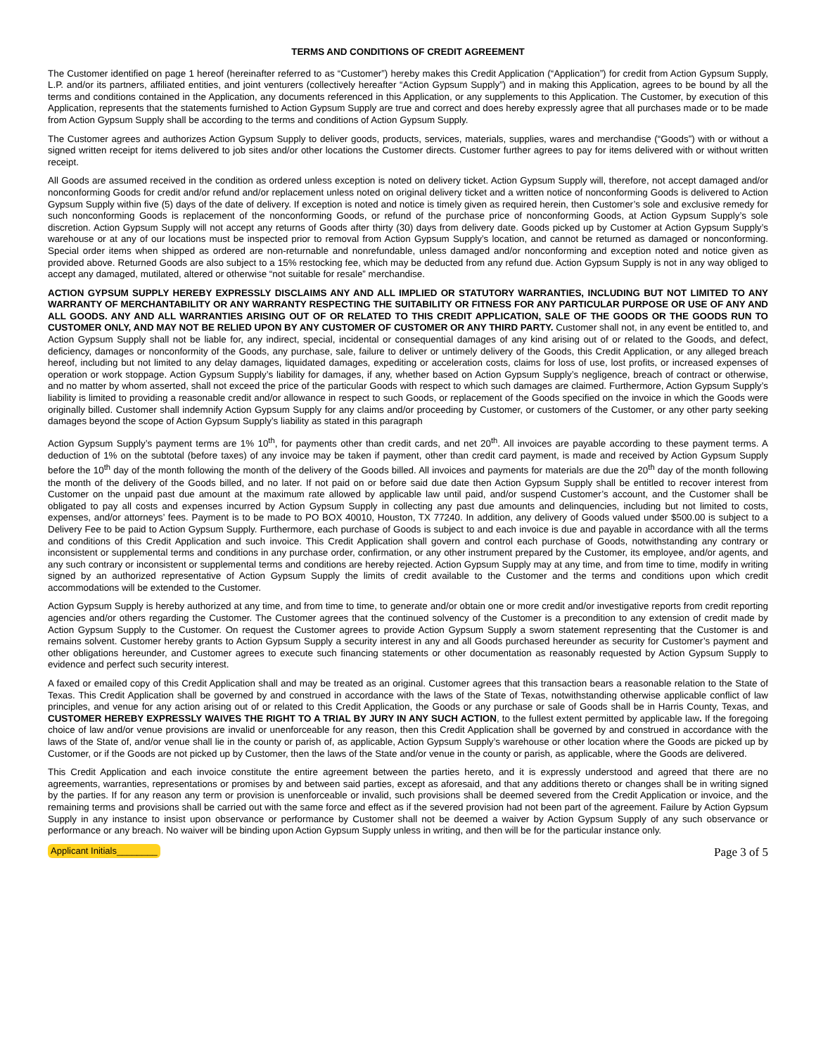TERMS AND CONDITIONS OF CREDIT AGREEMENT
The Customer identified on page 1 hereof (hereinafter referred to as “Customer”) hereby makes this Credit Application (“Application”) for credit from Action Gypsum Supply, L.P. and/or its partners, affiliated entities, and joint venturers (collectively hereafter “Action Gypsum Supply”) and in making this Application, agrees to be bound by all the terms and conditions contained in the Application, any documents referenced in this Application, or any supplements to this Application. The Customer, by execution of this Application, represents that the statements furnished to Action Gypsum Supply are true and correct and does hereby expressly agree that all purchases made or to be made from Action Gypsum Supply shall be according to the terms and conditions of Action Gypsum Supply.
The Customer agrees and authorizes Action Gypsum Supply to deliver goods, products, services, materials, supplies, wares and merchandise (“Goods”) with or without a signed written receipt for items delivered to job sites and/or other locations the Customer directs. Customer further agrees to pay for items delivered with or without written receipt.
All Goods are assumed received in the condition as ordered unless exception is noted on delivery ticket. Action Gypsum Supply will, therefore, not accept damaged and/or nonconforming Goods for credit and/or refund and/or replacement unless noted on original delivery ticket and a written notice of nonconforming Goods is delivered to Action Gypsum Supply within five (5) days of the date of delivery. If exception is noted and notice is timely given as required herein, then Customer’s sole and exclusive remedy for such nonconforming Goods is replacement of the nonconforming Goods, or refund of the purchase price of nonconforming Goods, at Action Gypsum Supply’s sole discretion. Action Gypsum Supply will not accept any returns of Goods after thirty (30) days from delivery date. Goods picked up by Customer at Action Gypsum Supply’s warehouse or at any of our locations must be inspected prior to removal from Action Gypsum Supply’s location, and cannot be returned as damaged or nonconforming. Special order items when shipped as ordered are non-returnable and nonrefundable, unless damaged and/or nonconforming and exception noted and notice given as provided above. Returned Goods are also subject to a 15% restocking fee, which may be deducted from any refund due. Action Gypsum Supply is not in any way obliged to accept any damaged, mutilated, altered or otherwise “not suitable for resale” merchandise.
ACTION GYPSUM SUPPLY HEREBY EXPRESSLY DISCLAIMS ANY AND ALL IMPLIED OR STATUTORY WARRANTIES, INCLUDING BUT NOT LIMITED TO ANY WARRANTY OF MERCHANTABILITY OR ANY WARRANTY RESPECTING THE SUITABILITY OR FITNESS FOR ANY PARTICULAR PURPOSE OR USE OF ANY AND ALL GOODS. ANY AND ALL WARRANTIES ARISING OUT OF OR RELATED TO THIS CREDIT APPLICATION, SALE OF THE GOODS OR THE GOODS RUN TO CUSTOMER ONLY, AND MAY NOT BE RELIED UPON BY ANY CUSTOMER OF CUSTOMER OR ANY THIRD PARTY. Customer shall not, in any event be entitled to, and Action Gypsum Supply shall not be liable for, any indirect, special, incidental or consequential damages of any kind arising out of or related to the Goods, and defect, deficiency, damages or nonconformity of the Goods, any purchase, sale, failure to deliver or untimely delivery of the Goods, this Credit Application, or any alleged breach hereof, including but not limited to any delay damages, liquidated damages, expediting or acceleration costs, claims for loss of use, lost profits, or increased expenses of operation or work stoppage. Action Gypsum Supply’s liability for damages, if any, whether based on Action Gypsum Supply’s negligence, breach of contract or otherwise, and no matter by whom asserted, shall not exceed the price of the particular Goods with respect to which such damages are claimed. Furthermore, Action Gypsum Supply’s liability is limited to providing a reasonable credit and/or allowance in respect to such Goods, or replacement of the Goods specified on the invoice in which the Goods were originally billed. Customer shall indemnify Action Gypsum Supply for any claims and/or proceeding by Customer, or customers of the Customer, or any other party seeking damages beyond the scope of Action Gypsum Supply’s liability as stated in this paragraph
Action Gypsum Supply’s payment terms are 1% 10<sup>th</sup>, for payments other than credit cards, and net 20<sup>th</sup>. All invoices are payable according to these payment terms. A deduction of 1% on the subtotal (before taxes) of any invoice may be taken if payment, other than credit card payment, is made and received by Action Gypsum Supply before the 10<sup>th</sup> day of the month following the month of the delivery of the Goods billed. All invoices and payments for materials are due the 20<sup>th</sup> day of the month following the month of the delivery of the Goods billed, and no later. If not paid on or before said due date then Action Gypsum Supply shall be entitled to recover interest from Customer on the unpaid past due amount at the maximum rate allowed by applicable law until paid, and/or suspend Customer’s account, and the Customer shall be obligated to pay all costs and expenses incurred by Action Gypsum Supply in collecting any past due amounts and delinquencies, including but not limited to costs, expenses, and/or attorneys’ fees. Payment is to be made to PO BOX 40010, Houston, TX 77240. In addition, any delivery of Goods valued under $500.00 is subject to a Delivery Fee to be paid to Action Gypsum Supply. Furthermore, each purchase of Goods is subject to and each invoice is due and payable in accordance with all the terms and conditions of this Credit Application and such invoice. This Credit Application shall govern and control each purchase of Goods, notwithstanding any contrary or inconsistent or supplemental terms and conditions in any purchase order, confirmation, or any other instrument prepared by the Customer, its employee, and/or agents, and any such contrary or inconsistent or supplemental terms and conditions are hereby rejected. Action Gypsum Supply may at any time, and from time to time, modify in writing signed by an authorized representative of Action Gypsum Supply the limits of credit available to the Customer and the terms and conditions upon which credit accommodations will be extended to the Customer.
Action Gypsum Supply is hereby authorized at any time, and from time to time, to generate and/or obtain one or more credit and/or investigative reports from credit reporting agencies and/or others regarding the Customer. The Customer agrees that the continued solvency of the Customer is a precondition to any extension of credit made by Action Gypsum Supply to the Customer. On request the Customer agrees to provide Action Gypsum Supply a sworn statement representing that the Customer is and remains solvent. Customer hereby grants to Action Gypsum Supply a security interest in any and all Goods purchased hereunder as security for Customer’s payment and other obligations hereunder, and Customer agrees to execute such financing statements or other documentation as reasonably requested by Action Gypsum Supply to evidence and perfect such security interest.
A faxed or emailed copy of this Credit Application shall and may be treated as an original. Customer agrees that this transaction bears a reasonable relation to the State of Texas. This Credit Application shall be governed by and construed in accordance with the laws of the State of Texas, notwithstanding otherwise applicable conflict of law principles, and venue for any action arising out of or related to this Credit Application, the Goods or any purchase or sale of Goods shall be in Harris County, Texas, and CUSTOMER HEREBY EXPRESSLY WAIVES THE RIGHT TO A TRIAL BY JURY IN ANY SUCH ACTION, to the fullest extent permitted by applicable law. If the foregoing choice of law and/or venue provisions are invalid or unenforceable for any reason, then this Credit Application shall be governed by and construed in accordance with the laws of the State of, and/or venue shall lie in the county or parish of, as applicable, Action Gypsum Supply’s warehouse or other location where the Goods are picked up by Customer, or if the Goods are not picked up by Customer, then the laws of the State and/or venue in the county or parish, as applicable, where the Goods are delivered.
This Credit Application and each invoice constitute the entire agreement between the parties hereto, and it is expressly understood and agreed that there are no agreements, warranties, representations or promises by and between said parties, except as aforesaid, and that any additions thereto or changes shall be in writing signed by the parties. If for any reason any term or provision is unenforceable or invalid, such provisions shall be deemed severed from the Credit Application or invoice, and the remaining terms and provisions shall be carried out with the same force and effect as if the severed provision had not been part of the agreement. Failure by Action Gypsum Supply in any instance to insist upon observance or performance by Customer shall not be deemed a waiver by Action Gypsum Supply of any such observance or performance or any breach. No waiver will be binding upon Action Gypsum Supply unless in writing, and then will be for the particular instance only.
Applicant Initials________ Page 3 of 5